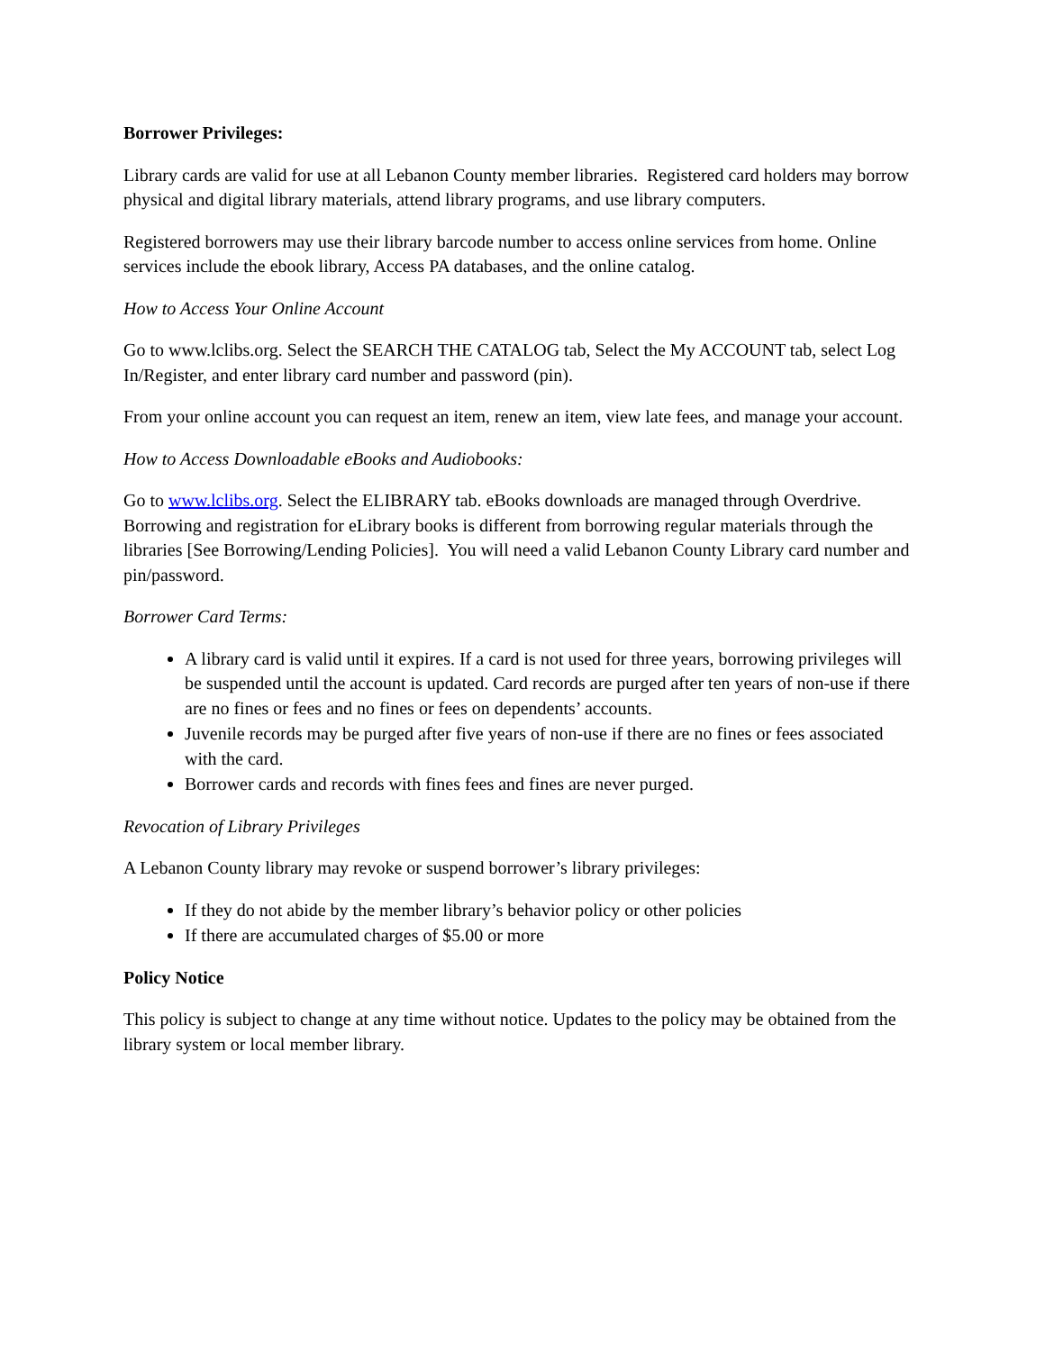Borrower Privileges:
Library cards are valid for use at all Lebanon County member libraries. Registered card holders may borrow physical and digital library materials, attend library programs, and use library computers.
Registered borrowers may use their library barcode number to access online services from home. Online services include the ebook library, Access PA databases, and the online catalog.
How to Access Your Online Account
Go to www.lclibs.org. Select the SEARCH THE CATALOG tab, Select the My ACCOUNT tab, select Log In/Register, and enter library card number and password (pin).
From your online account you can request an item, renew an item, view late fees, and manage your account.
How to Access Downloadable eBooks and Audiobooks:
Go to www.lclibs.org. Select the ELIBRARY tab. eBooks downloads are managed through Overdrive. Borrowing and registration for eLibrary books is different from borrowing regular materials through the libraries [See Borrowing/Lending Policies]. You will need a valid Lebanon County Library card number and pin/password.
Borrower Card Terms:
A library card is valid until it expires. If a card is not used for three years, borrowing privileges will be suspended until the account is updated. Card records are purged after ten years of non-use if there are no fines or fees and no fines or fees on dependents’ accounts.
Juvenile records may be purged after five years of non-use if there are no fines or fees associated with the card.
Borrower cards and records with fines fees and fines are never purged.
Revocation of Library Privileges
A Lebanon County library may revoke or suspend borrower’s library privileges:
If they do not abide by the member library’s behavior policy or other policies
If there are accumulated charges of $5.00 or more
Policy Notice
This policy is subject to change at any time without notice. Updates to the policy may be obtained from the library system or local member library.